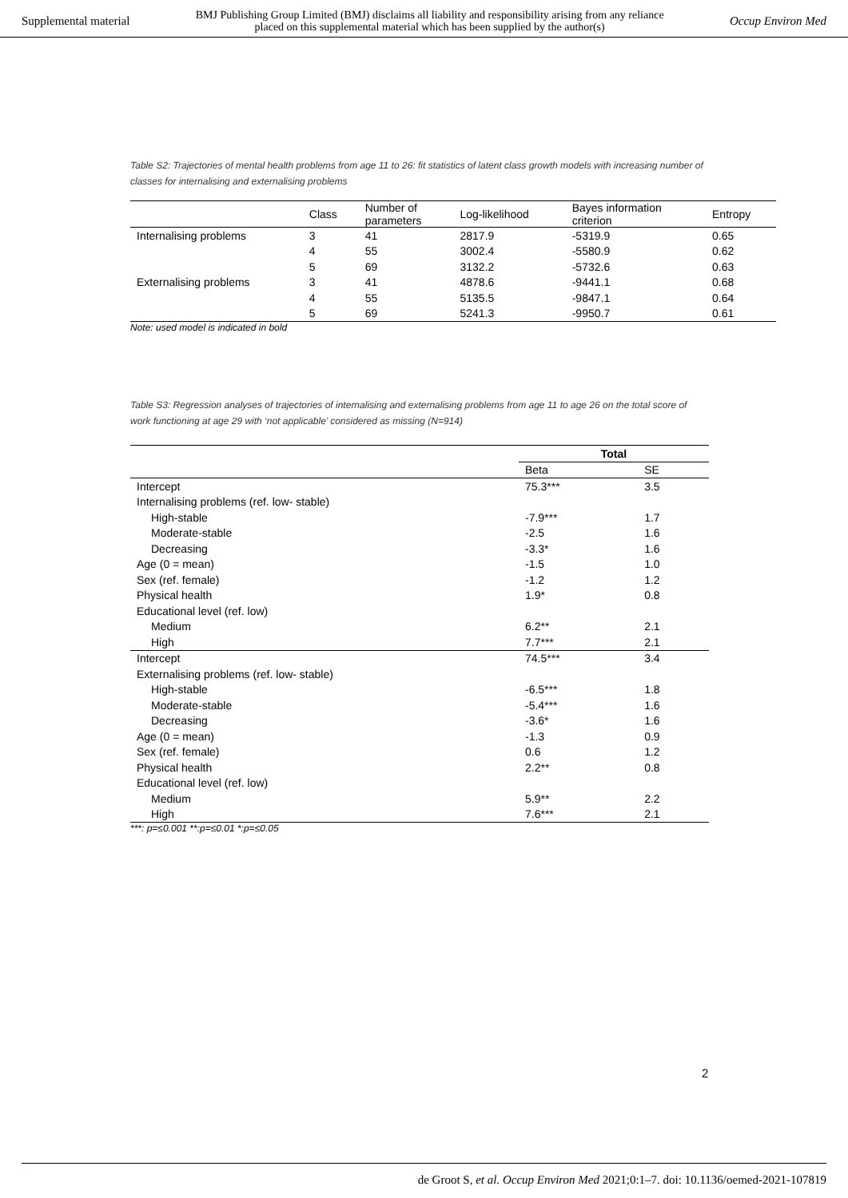Supplemental material BMJ Publishing Group Limited (BMJ) disclaims all liability and responsibility arising from any reliance
placed on this supplemental material which has been supplied by the author(s) Occup Environ Med
Table S2: Trajectories of mental health problems from age 11 to 26: fit statistics of latent class growth models with increasing number of classes for internalising and externalising problems
| | Class | Number of parameters | Log-likelihood | Bayes information criterion | Entropy |
| --- | --- | --- | --- | --- | --- |
| Internalising problems | 3 | 41 | 2817.9 | -5319.9 | 0.65 |
| | 4 | 55 | 3002.4 | -5580.9 | 0.62 |
| | 5 | 69 | 3132.2 | -5732.6 | 0.63 |
| Externalising problems | 3 | 41 | 4878.6 | -9441.1 | 0.68 |
| | 4 | 55 | 5135.5 | -9847.1 | 0.64 |
| | 5 | 69 | 5241.3 | -9950.7 | 0.61 |
Note: used model is indicated in bold
Table S3: Regression analyses of trajectories of internalising and externalising problems from age 11 to age 26 on the total score of work functioning at age 29 with ‘not applicable’ considered as missing (N=914)
| | Total | |
| --- | --- | --- |
| | Beta | SE |
| Intercept | 75.3*** | 3.5 |
| Internalising problems (ref. low- stable) | | |
| High-stable | -7.9*** | 1.7 |
| Moderate-stable | -2.5 | 1.6 |
| Decreasing | -3.3* | 1.6 |
| Age (0 = mean) | -1.5 | 1.0 |
| Sex (ref. female) | -1.2 | 1.2 |
| Physical health | 1.9* | 0.8 |
| Educational level (ref. low) | | |
| Medium | 6.2** | 2.1 |
| High | 7.7*** | 2.1 |
| Intercept | 74.5*** | 3.4 |
| Externalising problems (ref. low- stable) | | |
| High-stable | -6.5*** | 1.8 |
| Moderate-stable | -5.4*** | 1.6 |
| Decreasing | -3.6* | 1.6 |
| Age (0 = mean) | -1.3 | 0.9 |
| Sex (ref. female) | 0.6 | 1.2 |
| Physical health | 2.2** | 0.8 |
| Educational level (ref. low) | | |
| Medium | 5.9** | 2.2 |
| High | 7.6*** | 2.1 |
***: p=≤0.001 **:p=≤0.01 *:p=≤0.05
2
de Groot S, et al. Occup Environ Med 2021;0:1–7. doi: 10.1136/oemed-2021-107819